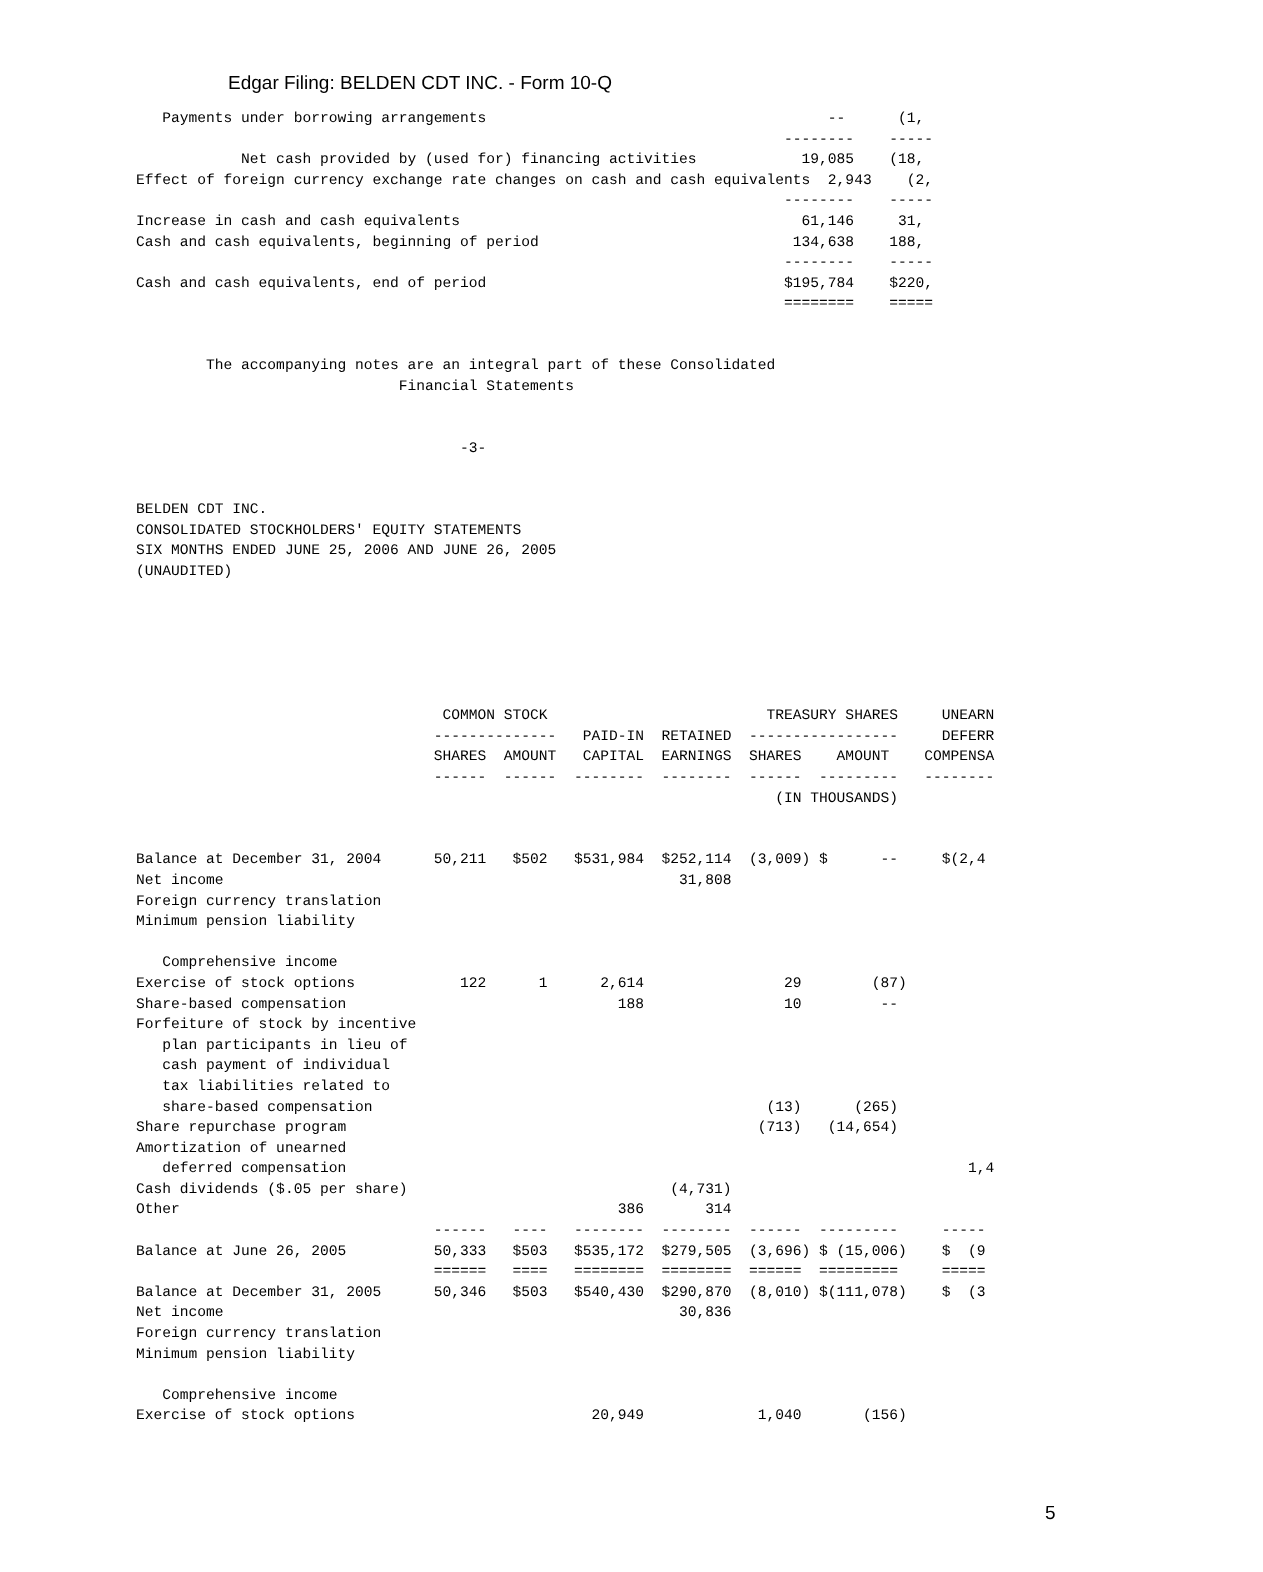Edgar Filing: BELDEN CDT INC. - Form 10-Q
   Payments under borrowing arrangements                                       --      (1,
                                                                          --------    -----
            Net cash provided by (used for) financing activities            19,085    (18,
Effect of foreign currency exchange rate changes on cash and cash equivalents  2,943    (2,
                                                                          --------    -----
Increase in cash and cash equivalents                                       61,146     31,
Cash and cash equivalents, beginning of period                             134,638    188,
                                                                          --------    -----
Cash and cash equivalents, end of period                                  $195,784    $220,
                                                                          ========    =====


        The accompanying notes are an integral part of these Consolidated
                              Financial Statements


                                     -3-


BELDEN CDT INC.
CONSOLIDATED STOCKHOLDERS' EQUITY STATEMENTS
SIX MONTHS ENDED JUNE 25, 2006 AND JUNE 26, 2005
(UNAUDITED)






                                   COMMON STOCK                         TREASURY SHARES     UNEARN
                                  --------------   PAID-IN  RETAINED  -----------------     DEFERR
                                  SHARES  AMOUNT   CAPITAL  EARNINGS  SHARES    AMOUNT    COMPENSA
                                  ------  ------  --------  --------  ------  ---------   --------
                                                                         (IN THOUSANDS)


Balance at December 31, 2004      50,211   $502   $531,984  $252,114  (3,009) $      --     $(2,4
Net income                                                    31,808
Foreign currency translation
Minimum pension liability

   Comprehensive income
Exercise of stock options            122      1      2,614                29        (87)
Share-based compensation                               188                10         --
Forfeiture of stock by incentive
   plan participants in lieu of
   cash payment of individual
   tax liabilities related to
   share-based compensation                                             (13)      (265)
Share repurchase program                                               (713)   (14,654)
Amortization of unearned
   deferred compensation                                                                       1,4
Cash dividends ($.05 per share)                              (4,731)
Other                                                  386       314
                                  ------   ----   --------  --------  ------  ---------     -----
Balance at June 26, 2005          50,333   $503   $535,172  $279,505  (3,696) $ (15,006)    $  (9
                                  ======   ====   ========  ========  ======  =========     =====
Balance at December 31, 2005      50,346   $503   $540,430  $290,870  (8,010) $(111,078)    $  (3
Net income                                                    30,836
Foreign currency translation
Minimum pension liability

   Comprehensive income
Exercise of stock options                           20,949             1,040       (156)
5